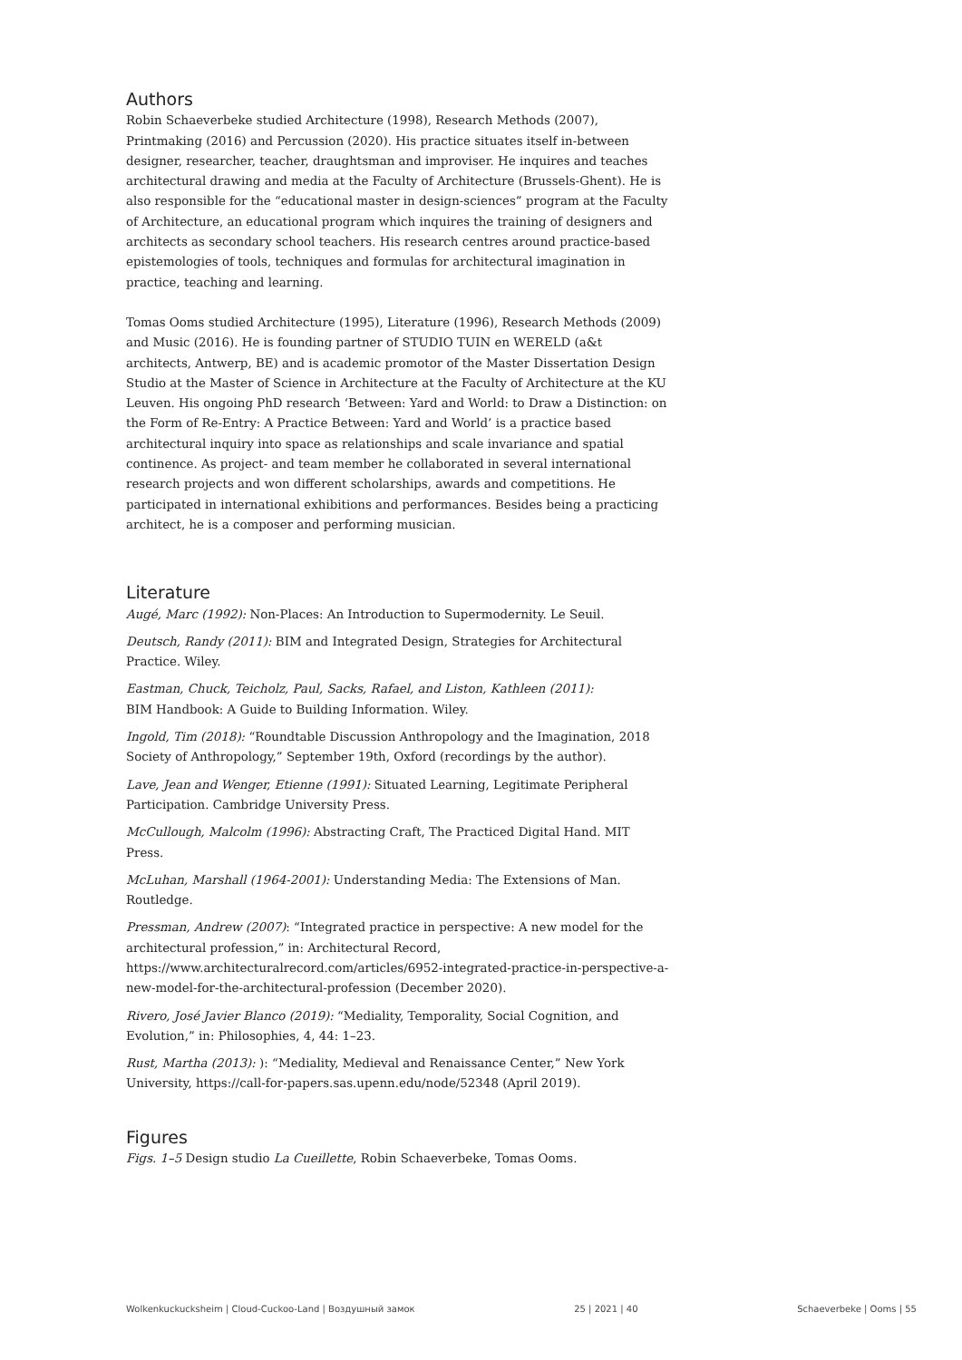Authors
Robin Schaeverbeke studied Architecture (1998), Research Methods (2007), Printmaking (2016) and Percussion (2020). His practice situates itself in-between designer, researcher, teacher, draughtsman and improviser. He inquires and teaches architectural drawing and media at the Faculty of Architecture (Brussels-Ghent). He is also responsible for the “educational master in design-sciences” program at the Faculty of Architecture, an educational program which inquires the training of designers and architects as secondary school teachers. His research centres around practice-based epistemologies of tools, techniques and formulas for architectural imagination in practice, teaching and learning.
Tomas Ooms studied Architecture (1995), Literature (1996), Research Methods (2009) and Music (2016). He is founding partner of STUDIO TUIN en WERELD (a&t architects, Antwerp, BE) and is academic promotor of the Master Dissertation Design Studio at the Master of Science in Architecture at the Faculty of Architecture at the KU Leuven. His ongoing PhD research ‘Between: Yard and World: to Draw a Distinction: on the Form of Re-Entry: A Practice Between: Yard and World’ is a practice based architectural inquiry into space as relationships and scale invariance and spatial continence. As project- and team member he collaborated in several international research projects and won different scholarships, awards and competitions. He participated in international exhibitions and performances. Besides being a practicing architect, he is a composer and performing musician.
Literature
Augé, Marc (1992): Non-Places: An Introduction to Supermodernity. Le Seuil.
Deutsch, Randy (2011): BIM and Integrated Design, Strategies for Architectural Practice. Wiley.
Eastman, Chuck, Teicholz, Paul, Sacks, Rafael, and Liston, Kathleen (2011):
BIM Handbook: A Guide to Building Information. Wiley.
Ingold, Tim (2018): “Roundtable Discussion Anthropology and the Imagination, 2018 Society of Anthropology,” September 19th, Oxford (recordings by the author).
Lave, Jean and Wenger, Etienne (1991): Situated Learning, Legitimate Peripheral Participation. Cambridge University Press.
McCullough, Malcolm (1996): Abstracting Craft, The Practiced Digital Hand. MIT Press.
McLuhan, Marshall (1964-2001): Understanding Media: The Extensions of Man. Routledge.
Pressman, Andrew (2007): “Integrated practice in perspective: A new model for the architectural profession,” in: Architectural Record, https://www.architecturalrecord.com/articles/6952-integrated-practice-in-perspective-a-new-model-for-the-architectural-profession (December 2020).
Rivero, José Javier Blanco (2019): “Mediality, Temporality, Social Cognition, and Evolution,” in: Philosophies, 4, 44: 1–23.
Rust, Martha (2013): ): “Mediality, Medieval and Renaissance Center,” New York University, https://call-for-papers.sas.upenn.edu/node/52348 (April 2019).
Figures
Figs. 1–5 Design studio La Cueillette, Robin Schaeverbeke, Tomas Ooms.
Wolkenkuckucksheim | Cloud-Cuckoo-Land | Воздушный замок 25 | 2021 | 40 Schaeverbeke | Ooms | 55